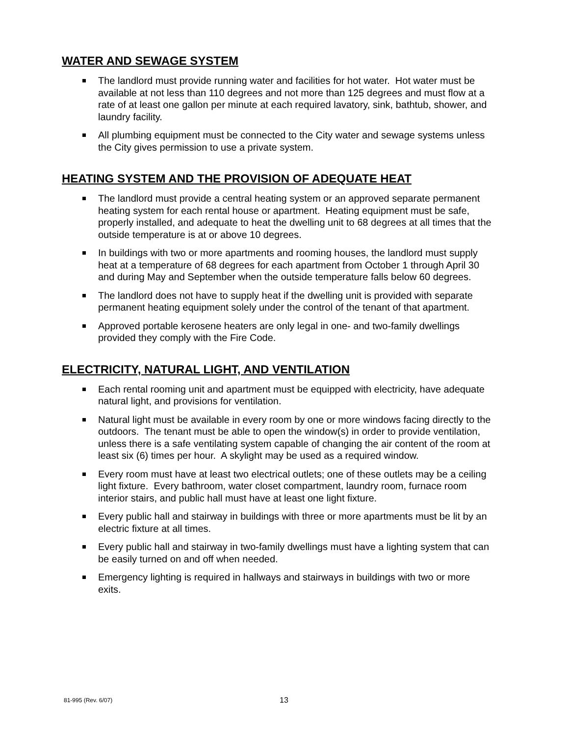WATER AND SEWAGE SYSTEM
The landlord must provide running water and facilities for hot water. Hot water must be available at not less than 110 degrees and not more than 125 degrees and must flow at a rate of at least one gallon per minute at each required lavatory, sink, bathtub, shower, and laundry facility.
All plumbing equipment must be connected to the City water and sewage systems unless the City gives permission to use a private system.
HEATING SYSTEM AND THE PROVISION OF ADEQUATE HEAT
The landlord must provide a central heating system or an approved separate permanent heating system for each rental house or apartment. Heating equipment must be safe, properly installed, and adequate to heat the dwelling unit to 68 degrees at all times that the outside temperature is at or above 10 degrees.
In buildings with two or more apartments and rooming houses, the landlord must supply heat at a temperature of 68 degrees for each apartment from October 1 through April 30 and during May and September when the outside temperature falls below 60 degrees.
The landlord does not have to supply heat if the dwelling unit is provided with separate permanent heating equipment solely under the control of the tenant of that apartment.
Approved portable kerosene heaters are only legal in one- and two-family dwellings provided they comply with the Fire Code.
ELECTRICITY, NATURAL LIGHT, AND VENTILATION
Each rental rooming unit and apartment must be equipped with electricity, have adequate natural light, and provisions for ventilation.
Natural light must be available in every room by one or more windows facing directly to the outdoors. The tenant must be able to open the window(s) in order to provide ventilation, unless there is a safe ventilating system capable of changing the air content of the room at least six (6) times per hour. A skylight may be used as a required window.
Every room must have at least two electrical outlets; one of these outlets may be a ceiling light fixture. Every bathroom, water closet compartment, laundry room, furnace room interior stairs, and public hall must have at least one light fixture.
Every public hall and stairway in buildings with three or more apartments must be lit by an electric fixture at all times.
Every public hall and stairway in two-family dwellings must have a lighting system that can be easily turned on and off when needed.
Emergency lighting is required in hallways and stairways in buildings with two or more exits.
81-995 (Rev. 6/07) 13